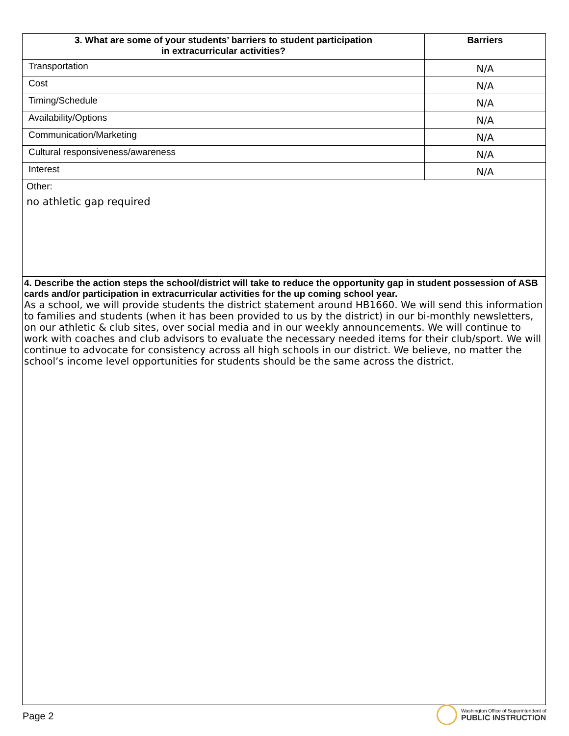| 3. What are some of your students’ barriers to student participation in extracurricular activities? | Barriers |
| --- | --- |
| Transportation | N/A |
| Cost | N/A |
| Timing/Schedule | N/A |
| Availability/Options | N/A |
| Communication/Marketing | N/A |
| Cultural responsiveness/awareness | N/A |
| Interest | N/A |
Other:
no athletic gap required
4. Describe the action steps the school/district will take to reduce the opportunity gap in student possession of ASB cards and/or participation in extracurricular activities for the up coming school year.
As a school, we will provide students the district statement around HB1660. We will send this information to families and students (when it has been provided to us by the district) in our bi-monthly newsletters, on our athletic & club sites, over social media and in our weekly announcements. We will continue to work with coaches and club advisors to evaluate the necessary needed items for their club/sport. We will continue to advocate for consistency across all high schools in our district. We believe, no matter the school’s income level opportunities for students should be the same across the district.
Page 2
Washington Office of Superintendent of
PUBLIC INSTRUCTION